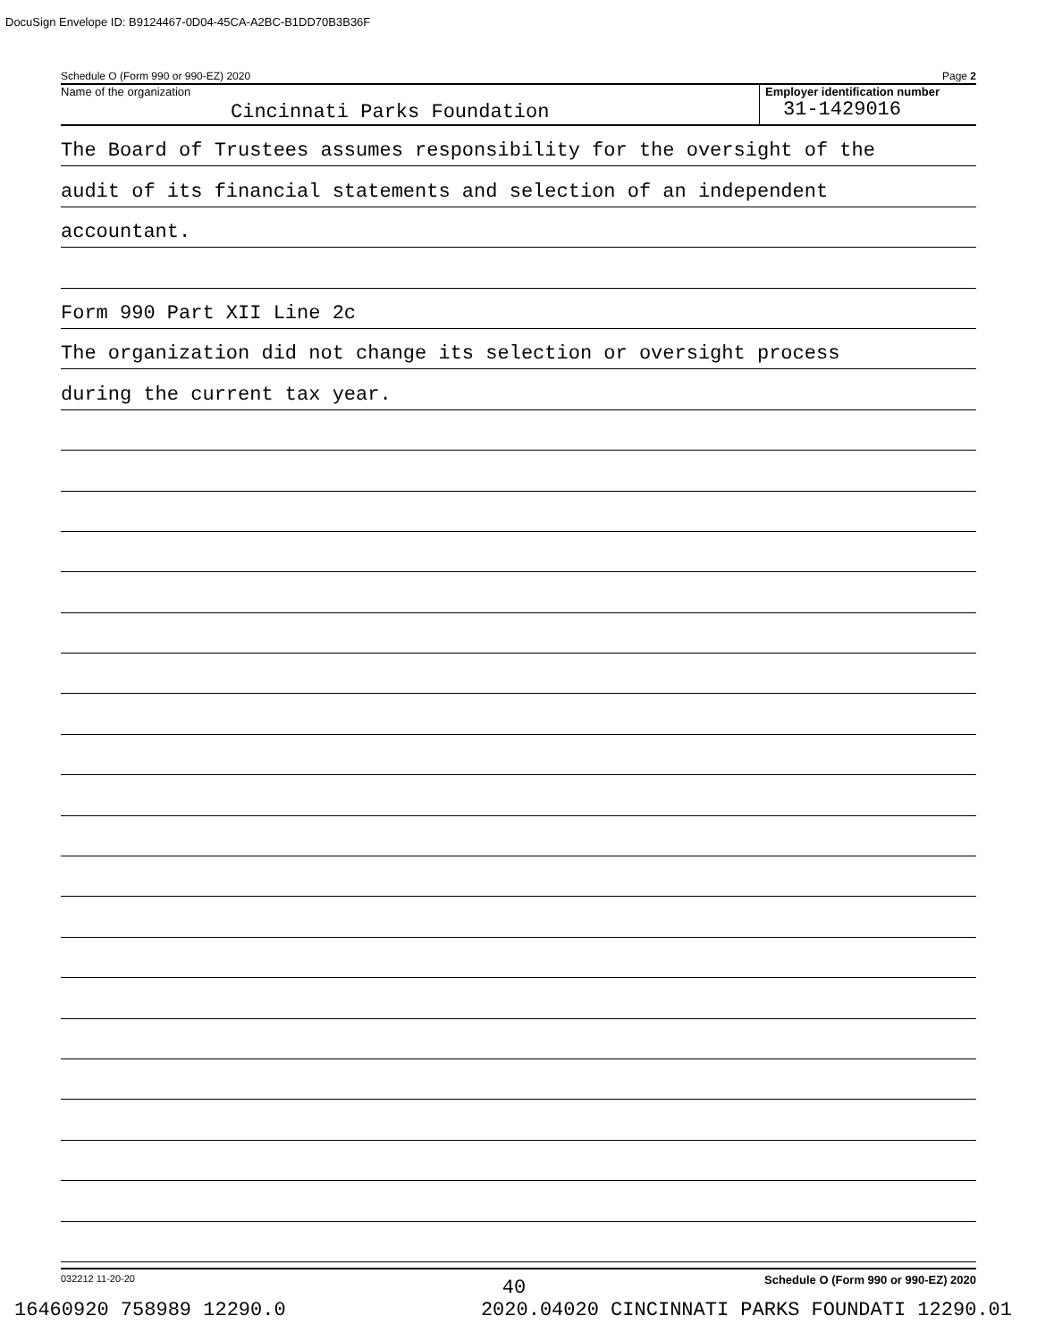DocuSign Envelope ID: B9124467-0D04-45CA-A2BC-B1DD70B3B36F
Schedule O (Form 990 or 990-EZ) 2020 Page 2
Name of the organization
Cincinnati Parks Foundation
Employer identification number
31-1429016
The Board of Trustees assumes responsibility for the oversight of the
audit of its financial statements and selection of an independent
accountant.
Form 990 Part XII Line 2c
The organization did not change its selection or oversight process
during the current tax year.
032212 11-20-20 Schedule O (Form 990 or 990-EZ) 2020
40
16460920 758989 12290.0 2020.04020 CINCINNATI PARKS FOUNDATI 12290.01